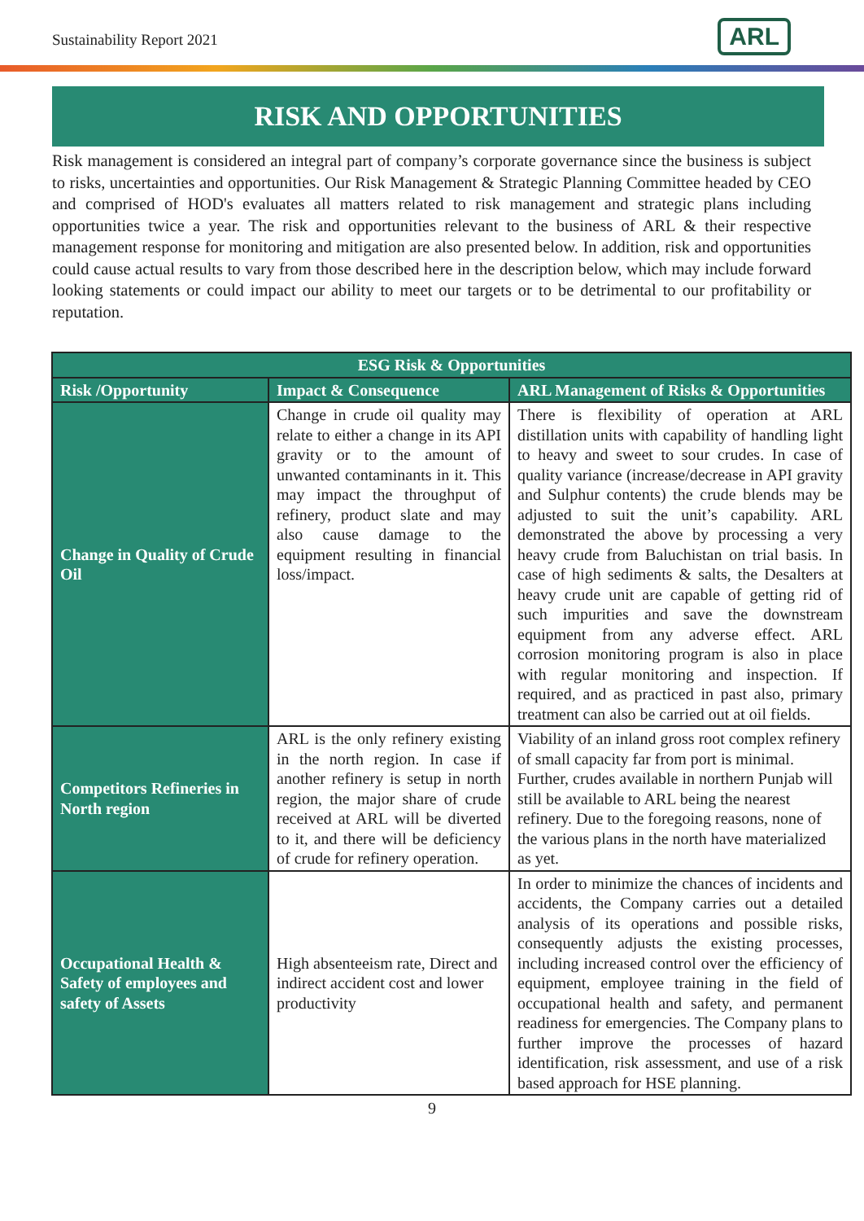Sustainability Report 2021 ARL
RISK AND OPPORTUNITIES
Risk management is considered an integral part of company’s corporate governance since the business is subject to risks, uncertainties and opportunities. Our Risk Management & Strategic Planning Committee headed by CEO and comprised of HOD's evaluates all matters related to risk management and strategic plans including opportunities twice a year. The risk and opportunities relevant to the business of ARL & their respective management response for monitoring and mitigation are also presented below. In addition, risk and opportunities could cause actual results to vary from those described here in the description below, which may include forward looking statements or could impact our ability to meet our targets or to be detrimental to our profitability or reputation.
| ESG Risk & Opportunities | | |
| --- | --- | --- |
| Risk /Opportunity | Impact & Consequence | ARL Management of Risks & Opportunities |
| Change in Quality of Crude Oil | Change in crude oil quality may relate to either a change in its API gravity or to the amount of unwanted contaminants in it. This may impact the throughput of refinery, product slate and may also cause damage to the equipment resulting in financial loss/impact. | There is flexibility of operation at ARL distillation units with capability of handling light to heavy and sweet to sour crudes. In case of quality variance (increase/decrease in API gravity and Sulphur contents) the crude blends may be adjusted to suit the unit’s capability. ARL demonstrated the above by processing a very heavy crude from Baluchistan on trial basis. In case of high sediments & salts, the Desalters at heavy crude unit are capable of getting rid of such impurities and save the downstream equipment from any adverse effect. ARL corrosion monitoring program is also in place with regular monitoring and inspection. If required, and as practiced in past also, primary treatment can also be carried out at oil fields. |
| Competitors Refineries in North region | ARL is the only refinery existing in the north region. In case if another refinery is setup in north region, the major share of crude received at ARL will be diverted to it, and there will be deficiency of crude for refinery operation. | Viability of an inland gross root complex refinery of small capacity far from port is minimal. Further, crudes available in northern Punjab will still be available to ARL being the nearest refinery. Due to the foregoing reasons, none of the various plans in the north have materialized as yet. |
| Occupational Health & Safety of employees and safety of Assets | High absenteeism rate, Direct and indirect accident cost and lower productivity | In order to minimize the chances of incidents and accidents, the Company carries out a detailed analysis of its operations and possible risks, consequently adjusts the existing processes, including increased control over the efficiency of equipment, employee training in the field of occupational health and safety, and permanent readiness for emergencies. The Company plans to further improve the processes of hazard identification, risk assessment, and use of a risk based approach for HSE planning. |
9